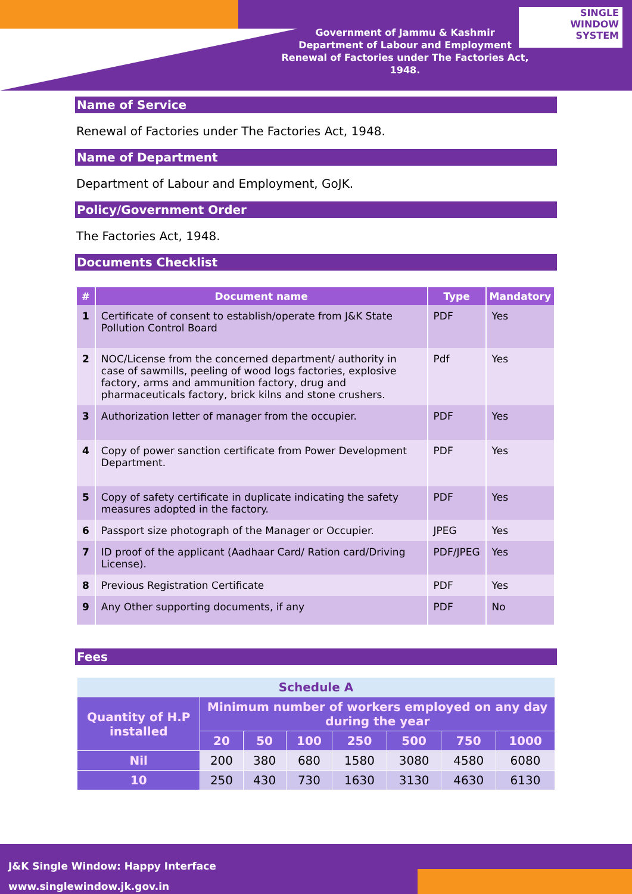Government of Jammu & Kashmir
Department of Labour and Employment
Renewal of Factories under The Factories Act, 1948.
SINGLE
WINDOW
SYSTEM
Name of Service
Renewal of Factories under The Factories Act, 1948.
Name of Department
Department of Labour and Employment, GoJK.
Policy/Government Order
The Factories Act, 1948.
Documents Checklist
| # | Document name | Type | Mandatory |
| --- | --- | --- | --- |
| 1 | Certificate of consent to establish/operate from J&K State Pollution Control Board | PDF | Yes |
| 2 | NOC/License from the concerned department/ authority in case of sawmills, peeling of wood logs factories, explosive factory, arms and ammunition factory, drug and pharmaceuticals factory, brick kilns and stone crushers. | Pdf | Yes |
| 3 | Authorization letter of manager from the occupier. | PDF | Yes |
| 4 | Copy of power sanction certificate from Power Development Department. | PDF | Yes |
| 5 | Copy of safety certificate in duplicate indicating the safety measures adopted in the factory. | PDF | Yes |
| 6 | Passport size photograph of the Manager or Occupier. | JPEG | Yes |
| 7 | ID proof of the applicant (Aadhaar Card/ Ration card/Driving License). | PDF/JPEG | Yes |
| 8 | Previous Registration Certificate | PDF | Yes |
| 9 | Any Other supporting documents, if any | PDF | No |
Fees
| Schedule A | | | | | | | |
| --- | --- | --- | --- | --- | --- | --- | --- |
| Quantity of H.P installed | Minimum number of workers employed on any day during the year | | | | | | |
| | 20 | 50 | 100 | 250 | 500 | 750 | 1000 |
| Nil | 200 | 380 | 680 | 1580 | 3080 | 4580 | 6080 |
| 10 | 250 | 430 | 730 | 1630 | 3130 | 4630 | 6130 |
J&K Single Window: Happy Interface
www.singlewindow.jk.gov.in